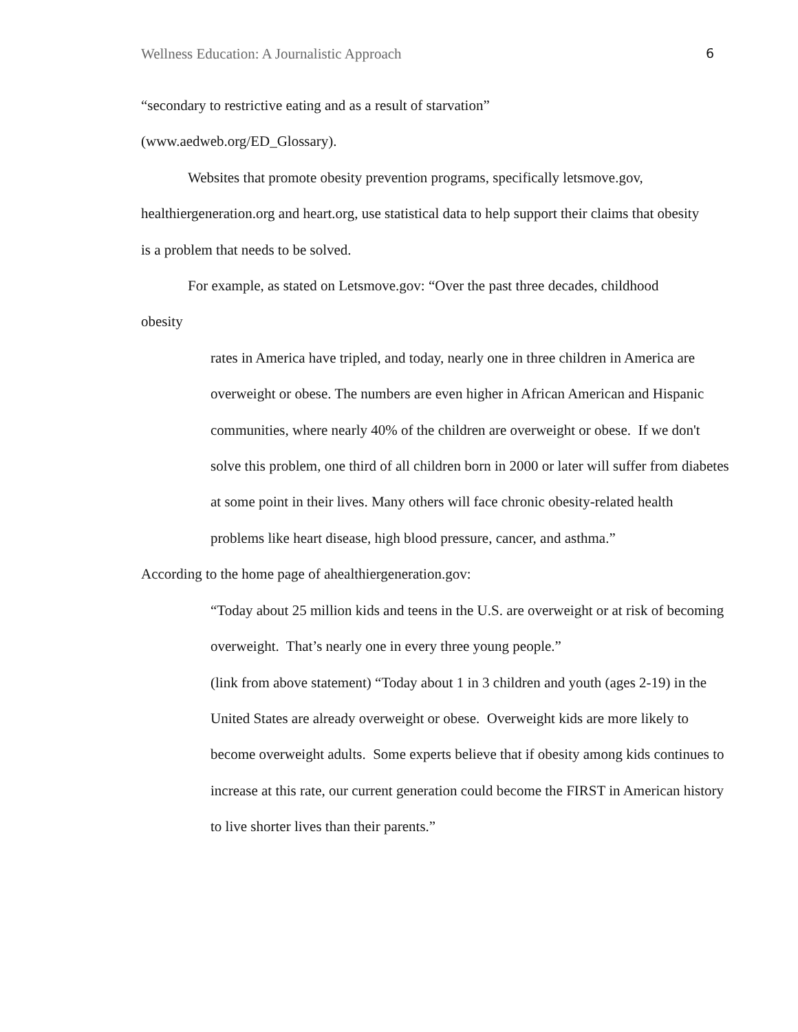Wellness Education: A Journalistic Approach 6
“secondary to restrictive eating and as a result of starvation”
(www.aedweb.org/ED_Glossary).
Websites that promote obesity prevention programs, specifically letsmove.gov, healthiergeneration.org and heart.org, use statistical data to help support their claims that obesity is a problem that needs to be solved.
For example, as stated on Letsmove.gov: “Over the past three decades, childhood
obesity
rates in America have tripled, and today, nearly one in three children in America are overweight or obese. The numbers are even higher in African American and Hispanic communities, where nearly 40% of the children are overweight or obese. If we don't solve this problem, one third of all children born in 2000 or later will suffer from diabetes at some point in their lives. Many others will face chronic obesity-related health problems like heart disease, high blood pressure, cancer, and asthma.”
According to the home page of ahealthiergeneration.gov:
“Today about 25 million kids and teens in the U.S. are overweight or at risk of becoming overweight. That’s nearly one in every three young people.”
(link from above statement) “Today about 1 in 3 children and youth (ages 2-19) in the United States are already overweight or obese. Overweight kids are more likely to become overweight adults. Some experts believe that if obesity among kids continues to increase at this rate, our current generation could become the FIRST in American history to live shorter lives than their parents.”